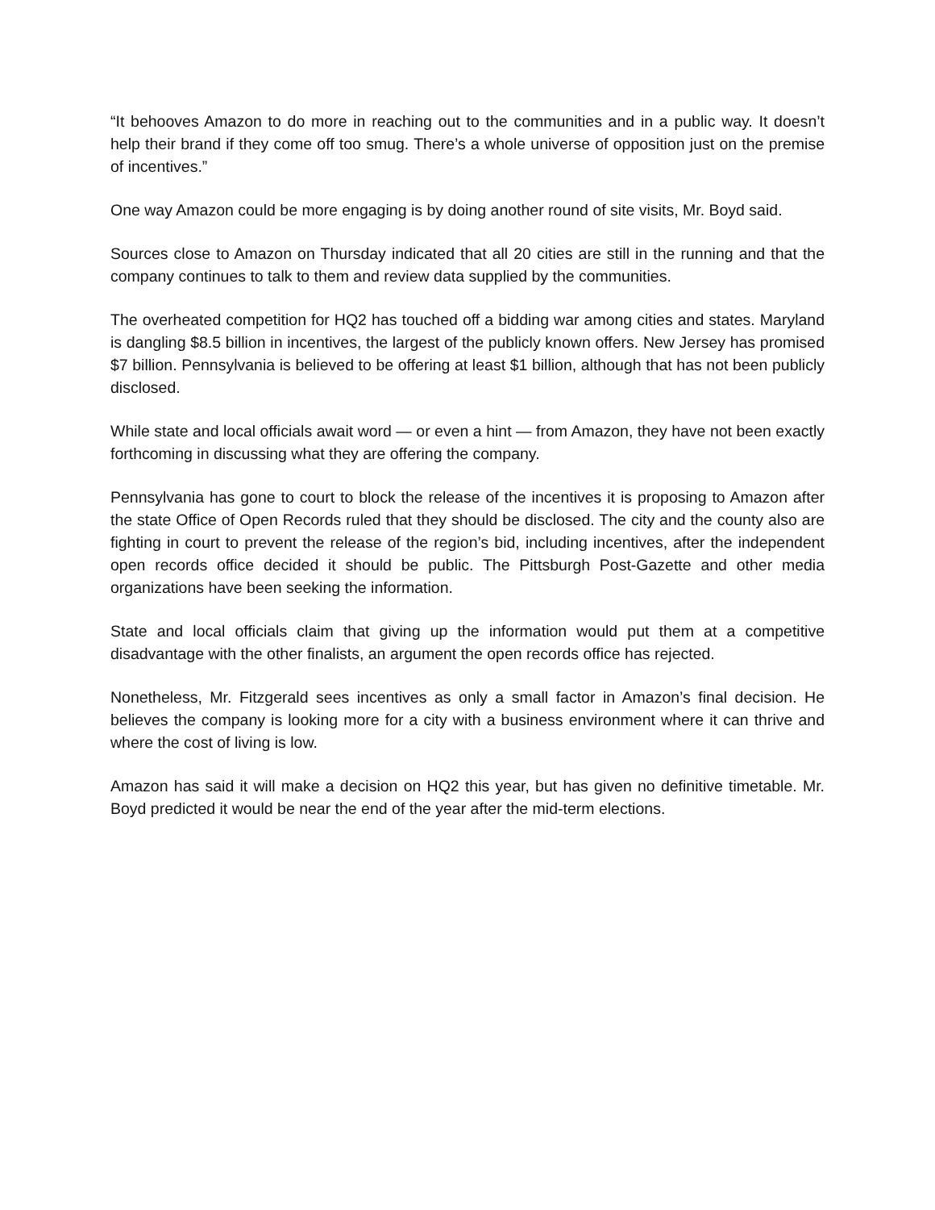“It behooves Amazon to do more in reaching out to the communities and in a public way. It doesn’t help their brand if they come off too smug. There’s a whole universe of opposition just on the premise of incentives.”
One way Amazon could be more engaging is by doing another round of site visits, Mr. Boyd said.
Sources close to Amazon on Thursday indicated that all 20 cities are still in the running and that the company continues to talk to them and review data supplied by the communities.
The overheated competition for HQ2 has touched off a bidding war among cities and states. Maryland is dangling $8.5 billion in incentives, the largest of the publicly known offers. New Jersey has promised $7 billion. Pennsylvania is believed to be offering at least $1 billion, although that has not been publicly disclosed.
While state and local officials await word — or even a hint — from Amazon, they have not been exactly forthcoming in discussing what they are offering the company.
Pennsylvania has gone to court to block the release of the incentives it is proposing to Amazon after the state Office of Open Records ruled that they should be disclosed. The city and the county also are fighting in court to prevent the release of the region’s bid, including incentives, after the independent open records office decided it should be public. The Pittsburgh Post-Gazette and other media organizations have been seeking the information.
State and local officials claim that giving up the information would put them at a competitive disadvantage with the other finalists, an argument the open records office has rejected.
Nonetheless, Mr. Fitzgerald sees incentives as only a small factor in Amazon’s final decision. He believes the company is looking more for a city with a business environment where it can thrive and where the cost of living is low.
Amazon has said it will make a decision on HQ2 this year, but has given no definitive timetable. Mr. Boyd predicted it would be near the end of the year after the mid-term elections.